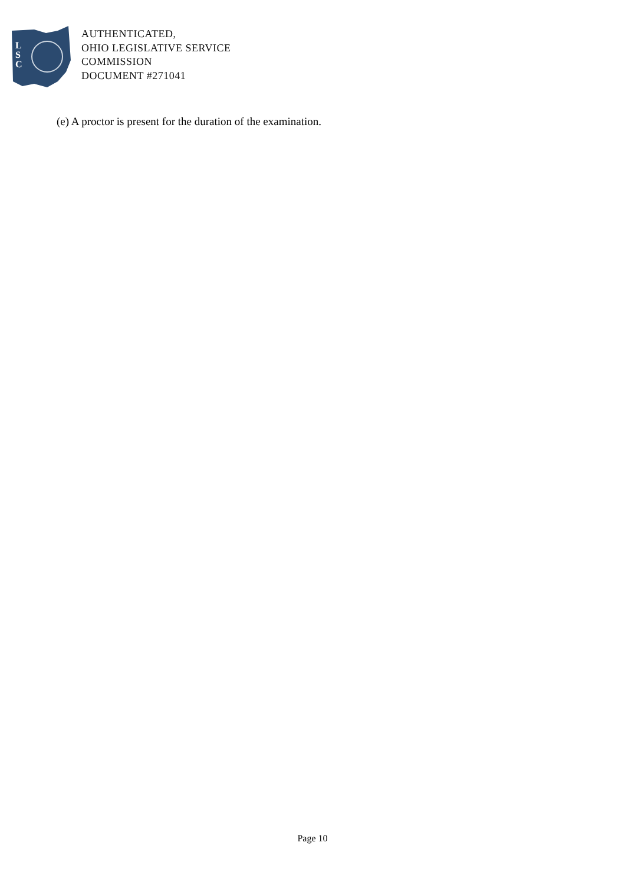L
S
C
AUTHENTICATED,
OHIO LEGISLATIVE SERVICE
COMMISSION
DOCUMENT #271041
(e) A proctor is present for the duration of the examination.
Page 10